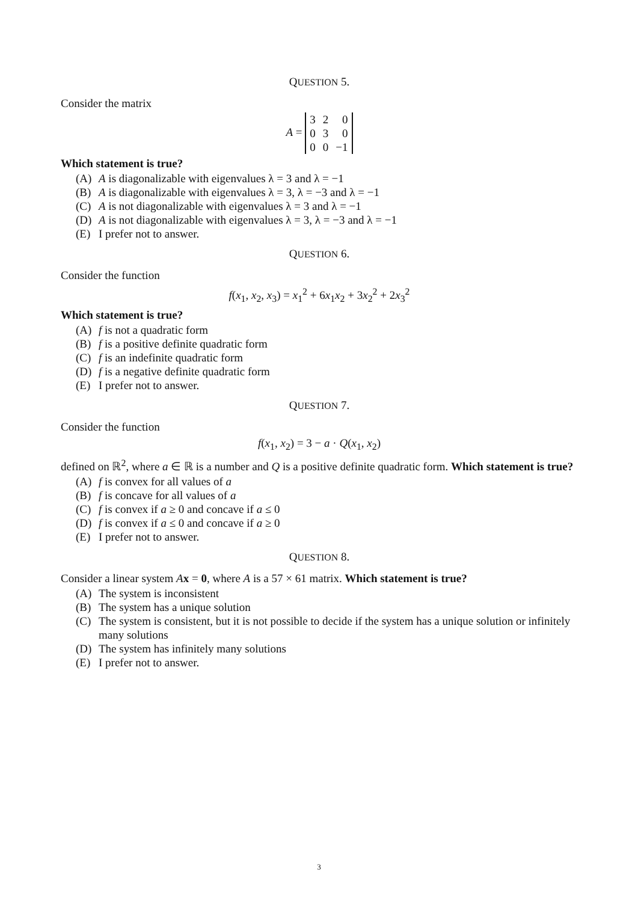QUESTION 5.
Consider the matrix
A =
| 3 | 2 | 0 |
| 0 | 3 | 0 |
| 0 | 0 | −1 |
Which statement is true?
(A) A is diagonalizable with eigenvalues λ = 3 and λ = −1
(B) A is diagonalizable with eigenvalues λ = 3, λ = −3 and λ = −1
(C) A is not diagonalizable with eigenvalues λ = 3 and λ = −1
(D) A is not diagonalizable with eigenvalues λ = 3, λ = −3 and λ = −1
(E) I prefer not to answer.
QUESTION 6.
Consider the function
f(x<sub>1</sub>, x<sub>2</sub>, x<sub>3</sub>) = x<sub>1</sub><sup>2</sup> + 6x<sub>1</sub>x<sub>2</sub> + 3x<sub>2</sub><sup>2</sup> + 2x<sub>3</sub><sup>2</sup>
Which statement is true?
(A) f is not a quadratic form
(B) f is a positive definite quadratic form
(C) f is an indefinite quadratic form
(D) f is a negative definite quadratic form
(E) I prefer not to answer.
QUESTION 7.
Consider the function
f(x<sub>1</sub>, x<sub>2</sub>) = 3 − a · Q(x<sub>1</sub>, x<sub>2</sub>)
defined on ℝ<sup>2</sup>, where a ∈ ℝ is a number and Q is a positive definite quadratic form. Which statement is true?
(A) f is convex for all values of a
(B) f is concave for all values of a
(C) f is convex if a ≥ 0 and concave if a ≤ 0
(D) f is convex if a ≤ 0 and concave if a ≥ 0
(E) I prefer not to answer.
QUESTION 8.
Consider a linear system Ax = 0, where A is a 57 × 61 matrix. Which statement is true?
(A) The system is inconsistent
(B) The system has a unique solution
(C) The system is consistent, but it is not possible to decide if the system has a unique solution or infinitely many solutions
(D) The system has infinitely many solutions
(E) I prefer not to answer.
3